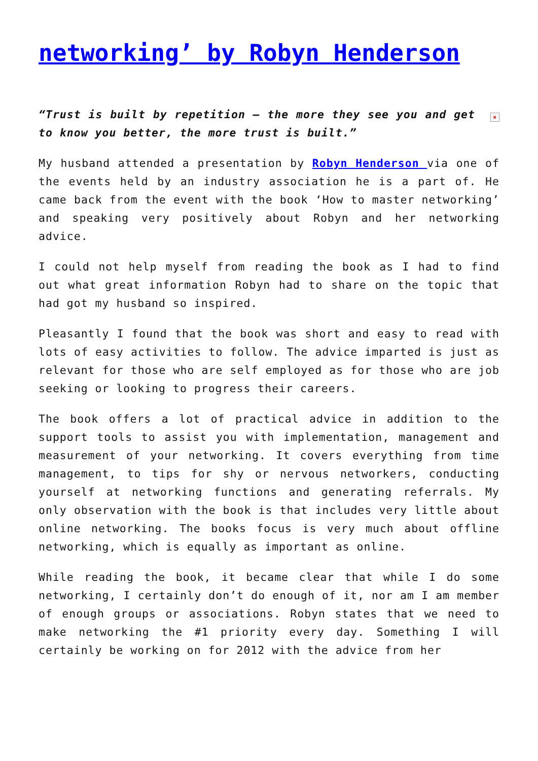networking’ by Robyn Henderson
× “Trust is built by repetition – the more they see you and get to know you better, the more trust is built.”
My husband attended a presentation by Robyn Henderson via one of the events held by an industry association he is a part of. He came back from the event with the book ‘How to master networking’ and speaking very positively about Robyn and her networking advice.
I could not help myself from reading the book as I had to find out what great information Robyn had to share on the topic that had got my husband so inspired.
Pleasantly I found that the book was short and easy to read with lots of easy activities to follow. The advice imparted is just as relevant for those who are self employed as for those who are job seeking or looking to progress their careers.
The book offers a lot of practical advice in addition to the support tools to assist you with implementation, management and measurement of your networking. It covers everything from time management, to tips for shy or nervous networkers, conducting yourself at networking functions and generating referrals. My only observation with the book is that includes very little about online networking. The books focus is very much about offline networking, which is equally as important as online.
While reading the book, it became clear that while I do some networking, I certainly don’t do enough of it, nor am I am member of enough groups or associations. Robyn states that we need to make networking the #1 priority every day. Something I will certainly be working on for 2012 with the advice from her